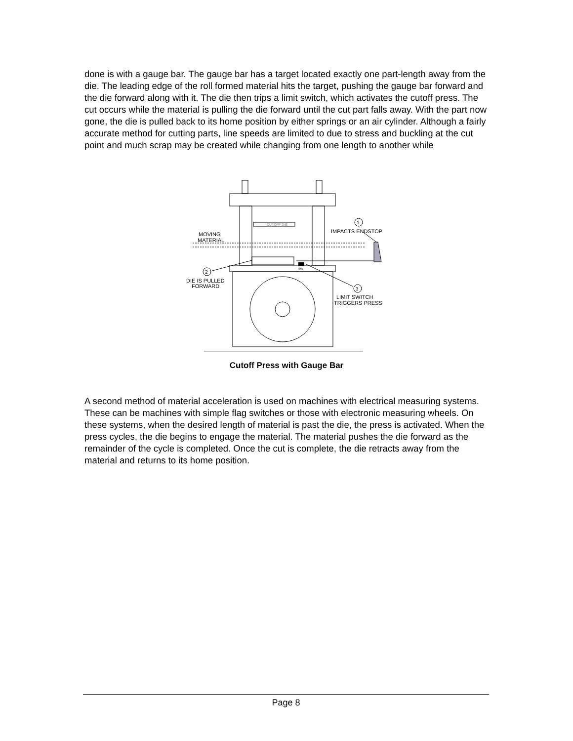done is with a gauge bar. The gauge bar has a target located exactly one part-length away from the die. The leading edge of the roll formed material hits the target, pushing the gauge bar forward and the die forward along with it. The die then trips a limit switch, which activates the cutoff press. The cut occurs while the material is pulling the die forward until the cut part falls away. With the part now gone, the die is pulled back to its home position by either springs or an air cylinder. Although a fairly accurate method for cutting parts, line speeds are limited to due to stress and buckling at the cut point and much scrap may be created while changing from one length to another while
CUTOFF DIE
MOVING
MATERIAL
1
IMPACTS ENDSTOP
2
DIE IS PULLED
FORWARD
3
LIMIT SWITCH
TRIGGERS PRESS
SW
Cutoff Press with Gauge Bar
A second method of material acceleration is used on machines with electrical measuring systems. These can be machines with simple flag switches or those with electronic measuring wheels. On these systems, when the desired length of material is past the die, the press is activated. When the press cycles, the die begins to engage the material. The material pushes the die forward as the remainder of the cycle is completed. Once the cut is complete, the die retracts away from the material and returns to its home position.
Page 8